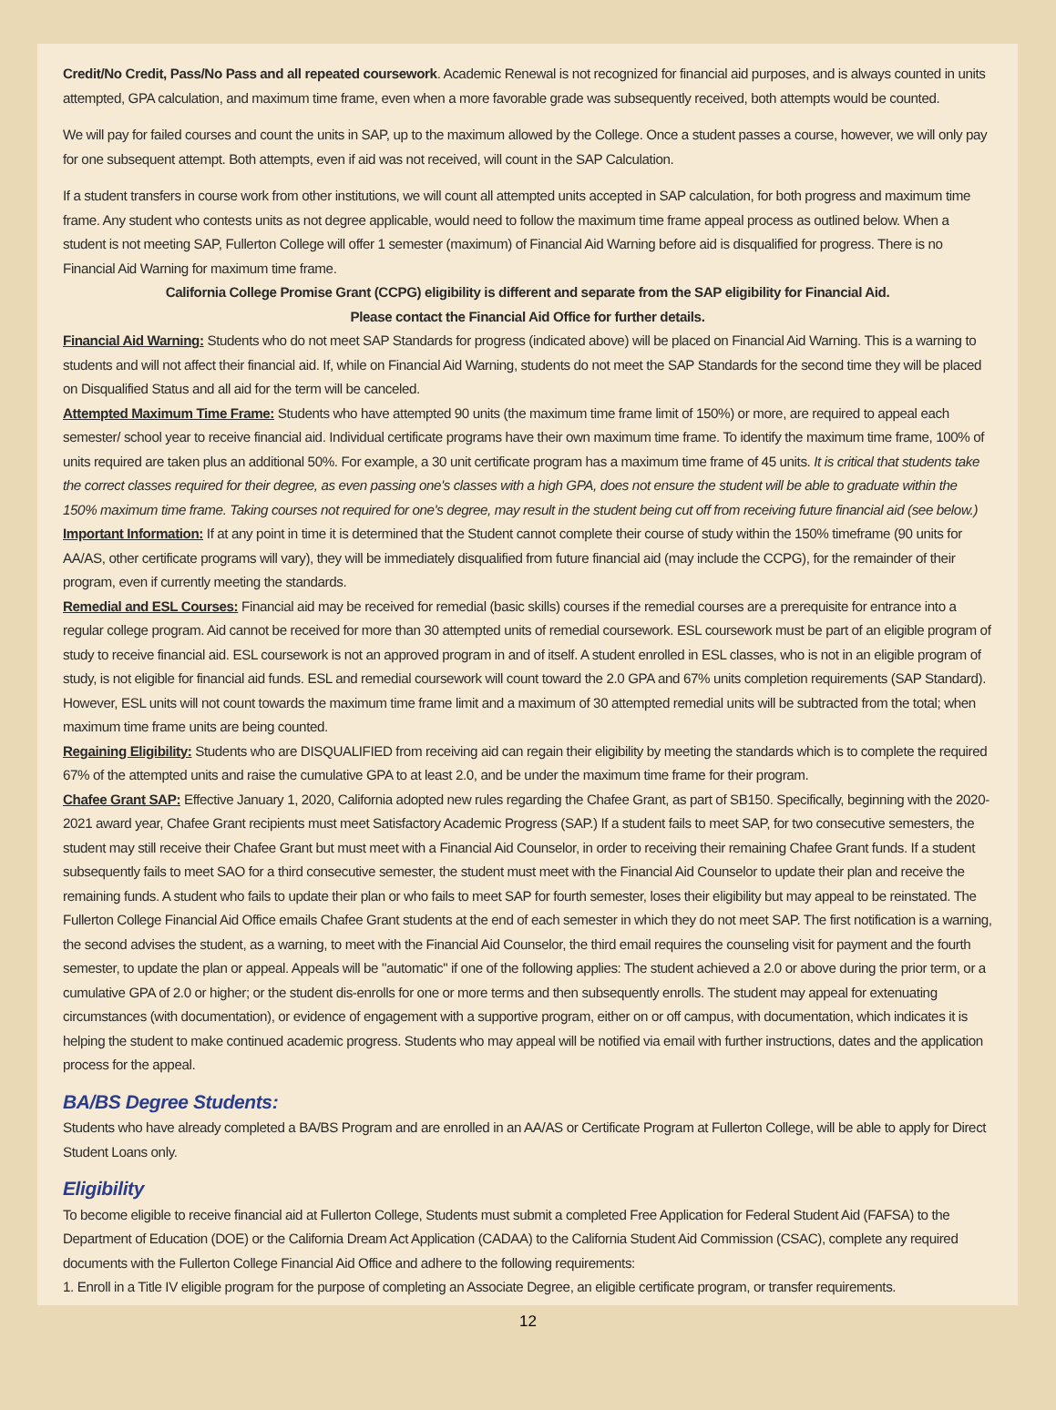Credit/No Credit, Pass/No Pass and all repeated coursework. Academic Renewal is not recognized for financial aid purposes, and is always counted in units attempted, GPA calculation, and maximum time frame, even when a more favorable grade was subsequently received, both attempts would be counted.
We will pay for failed courses and count the units in SAP, up to the maximum allowed by the College. Once a student passes a course, however, we will only pay for one subsequent attempt. Both attempts, even if aid was not received, will count in the SAP Calculation.
If a student transfers in course work from other institutions, we will count all attempted units accepted in SAP calculation, for both progress and maximum time frame. Any student who contests units as not degree applicable, would need to follow the maximum time frame appeal process as outlined below. When a student is not meeting SAP, Fullerton College will offer 1 semester (maximum) of Financial Aid Warning before aid is disqualified for progress. There is no Financial Aid Warning for maximum time frame.
California College Promise Grant (CCPG) eligibility is different and separate from the SAP eligibility for Financial Aid.
Please contact the Financial Aid Office for further details.
Financial Aid Warning: Students who do not meet SAP Standards for progress (indicated above) will be placed on Financial Aid Warning. This is a warning to students and will not affect their financial aid. If, while on Financial Aid Warning, students do not meet the SAP Standards for the second time they will be placed on Disqualified Status and all aid for the term will be canceled.
Attempted Maximum Time Frame: Students who have attempted 90 units (the maximum time frame limit of 150%) or more, are required to appeal each semester/ school year to receive financial aid. Individual certificate programs have their own maximum time frame. To identify the maximum time frame, 100% of units required are taken plus an additional 50%. For example, a 30 unit certificate program has a maximum time frame of 45 units. It is critical that students take the correct classes required for their degree, as even passing one's classes with a high GPA, does not ensure the student will be able to graduate within the 150% maximum time frame. Taking courses not required for one's degree, may result in the student being cut off from receiving future financial aid (see below.)
Important Information: If at any point in time it is determined that the Student cannot complete their course of study within the 150% timeframe (90 units for AA/AS, other certificate programs will vary), they will be immediately disqualified from future financial aid (may include the CCPG), for the remainder of their program, even if currently meeting the standards.
Remedial and ESL Courses: Financial aid may be received for remedial (basic skills) courses if the remedial courses are a prerequisite for entrance into a regular college program. Aid cannot be received for more than 30 attempted units of remedial coursework. ESL coursework must be part of an eligible program of study to receive financial aid. ESL coursework is not an approved program in and of itself. A student enrolled in ESL classes, who is not in an eligible program of study, is not eligible for financial aid funds. ESL and remedial coursework will count toward the 2.0 GPA and 67% units completion requirements (SAP Standard). However, ESL units will not count towards the maximum time frame limit and a maximum of 30 attempted remedial units will be subtracted from the total; when maximum time frame units are being counted.
Regaining Eligibility: Students who are DISQUALIFIED from receiving aid can regain their eligibility by meeting the standards which is to complete the required 67% of the attempted units and raise the cumulative GPA to at least 2.0, and be under the maximum time frame for their program.
Chafee Grant SAP: Effective January 1, 2020, California adopted new rules regarding the Chafee Grant, as part of SB150. Specifically, beginning with the 2020-2021 award year, Chafee Grant recipients must meet Satisfactory Academic Progress (SAP.) If a student fails to meet SAP, for two consecutive semesters, the student may still receive their Chafee Grant but must meet with a Financial Aid Counselor, in order to receiving their remaining Chafee Grant funds. If a student subsequently fails to meet SAO for a third consecutive semester, the student must meet with the Financial Aid Counselor to update their plan and receive the remaining funds. A student who fails to update their plan or who fails to meet SAP for fourth semester, loses their eligibility but may appeal to be reinstated. The Fullerton College Financial Aid Office emails Chafee Grant students at the end of each semester in which they do not meet SAP. The first notification is a warning, the second advises the student, as a warning, to meet with the Financial Aid Counselor, the third email requires the counseling visit for payment and the fourth semester, to update the plan or appeal. Appeals will be "automatic" if one of the following applies: The student achieved a 2.0 or above during the prior term, or a cumulative GPA of 2.0 or higher; or the student dis-enrolls for one or more terms and then subsequently enrolls. The student may appeal for extenuating circumstances (with documentation), or evidence of engagement with a supportive program, either on or off campus, with documentation, which indicates it is helping the student to make continued academic progress. Students who may appeal will be notified via email with further instructions, dates and the application process for the appeal.
BA/BS Degree Students:
Students who have already completed a BA/BS Program and are enrolled in an AA/AS or Certificate Program at Fullerton College, will be able to apply for Direct Student Loans only.
Eligibility
To become eligible to receive financial aid at Fullerton College, Students must submit a completed Free Application for Federal Student Aid (FAFSA) to the Department of Education (DOE) or the California Dream Act Application (CADAA) to the California Student Aid Commission (CSAC), complete any required documents with the Fullerton College Financial Aid Office and adhere to the following requirements:
1. Enroll in a Title IV eligible program for the purpose of completing an Associate Degree, an eligible certificate program, or transfer requirements.
12